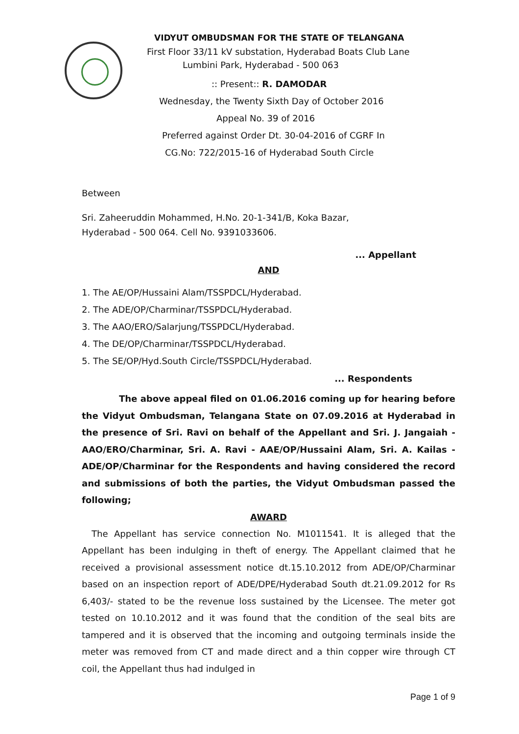VIDYUT OMBUDSMAN FOR THE STATE OF TELANGANA
First Floor 33/11 kV substation, Hyderabad Boats Club Lane
Lumbini Park, Hyderabad - 500 063
:: Present:: R. DAMODAR
Wednesday, the Twenty Sixth Day of October 2016
Appeal No. 39 of 2016
Preferred against Order Dt. 30-04-2016 of CGRF In
CG.No: 722/2015-16 of Hyderabad South Circle
Between
Sri. Zaheeruddin Mohammed, H.No. 20-1-341/B, Koka Bazar,
Hyderabad - 500 064. Cell No. 9391033606.
... Appellant
AND
1. The AE/OP/Hussaini Alam/TSSPDCL/Hyderabad.
2. The ADE/OP/Charminar/TSSPDCL/Hyderabad.
3. The AAO/ERO/Salarjung/TSSPDCL/Hyderabad.
4. The DE/OP/Charminar/TSSPDCL/Hyderabad.
5. The SE/OP/Hyd.South Circle/TSSPDCL/Hyderabad.
... Respondents
The above appeal filed on 01.06.2016 coming up for hearing before the Vidyut Ombudsman, Telangana State on 07.09.2016 at Hyderabad in the presence of Sri. Ravi on behalf of the Appellant and Sri. J. Jangaiah - AAO/ERO/Charminar, Sri. A. Ravi - AAE/OP/Hussaini Alam, Sri. A. Kailas - ADE/OP/Charminar for the Respondents and having considered the record and submissions of both the parties, the Vidyut Ombudsman passed the following;
AWARD
The Appellant has service connection No. M1011541. It is alleged that the Appellant has been indulging in theft of energy. The Appellant claimed that he received a provisional assessment notice dt.15.10.2012 from ADE/OP/Charminar based on an inspection report of ADE/DPE/Hyderabad South dt.21.09.2012 for Rs 6,403/- stated to be the revenue loss sustained by the Licensee. The meter got tested on 10.10.2012 and it was found that the condition of the seal bits are tampered and it is observed that the incoming and outgoing terminals inside the meter was removed from CT and made direct and a thin copper wire through CT coil, the Appellant thus had indulged in
Page 1 of 9